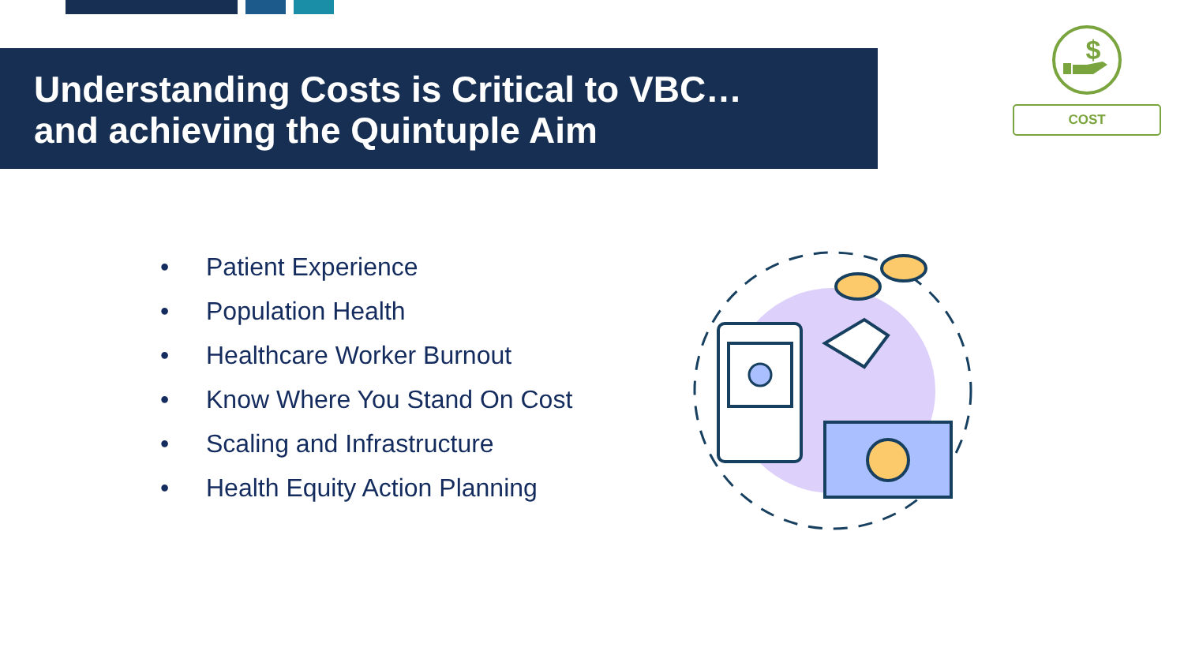Understanding Costs is Critical to VBC…
and achieving the Quintuple Aim
$
COST
• Patient Experience
• Population Health
• Healthcare Worker Burnout
• Know Where You Stand On Cost
• Scaling and Infrastructure
• Health Equity Action Planning